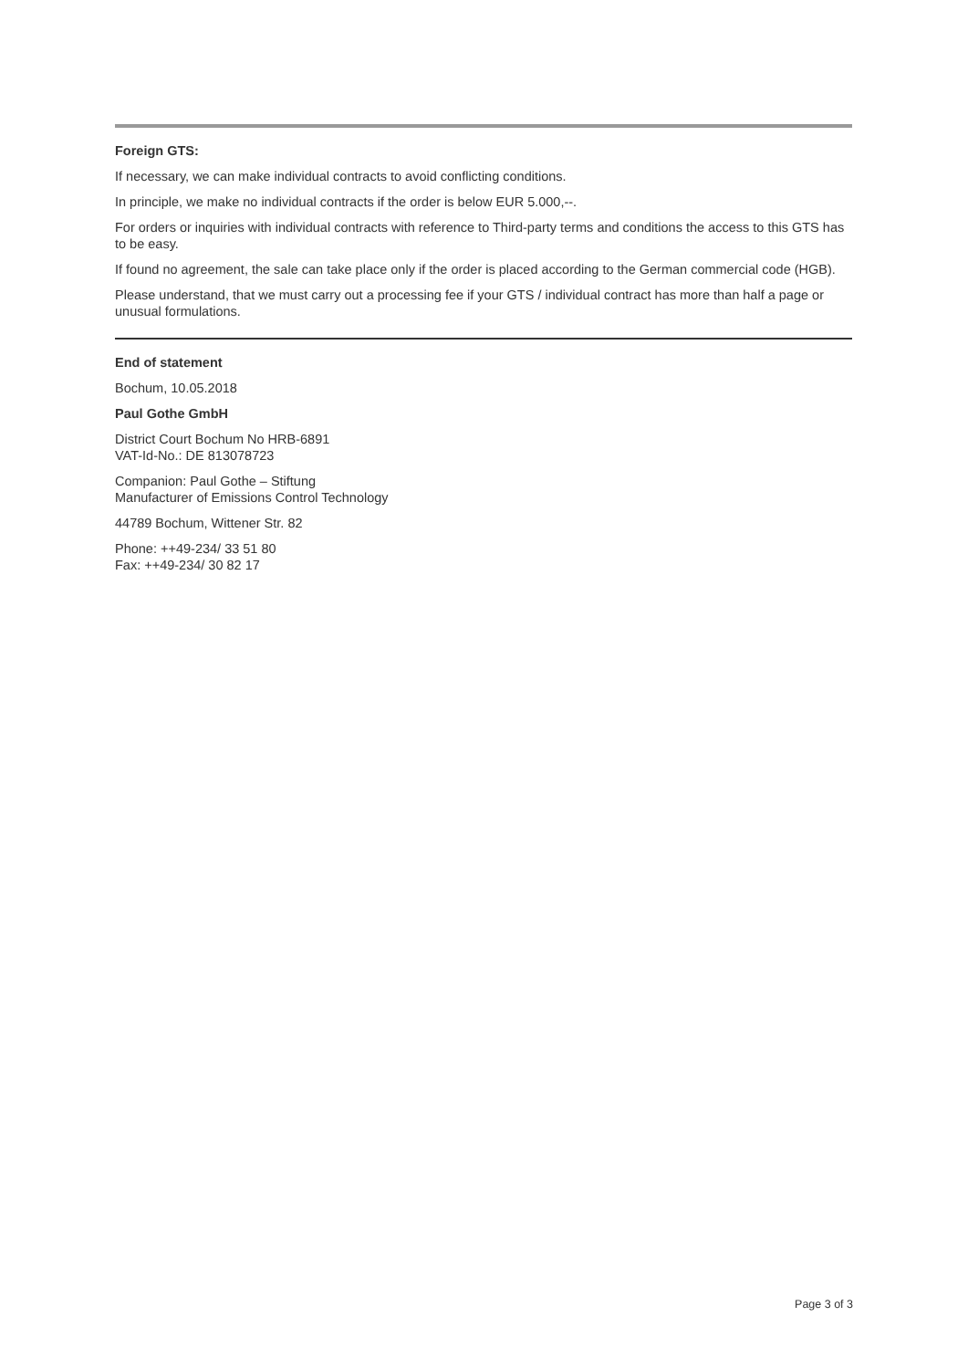Foreign GTS:
If necessary, we can make individual contracts to avoid conflicting conditions.
In principle, we make no individual contracts if the order is below EUR 5.000,--.
For orders or inquiries with individual contracts with reference to Third-party terms and conditions the access to this GTS has to be easy.
If found no agreement, the sale can take place only if the order is placed according to the German commercial code (HGB).
Please understand, that we must carry out a processing fee if your GTS / individual contract has more than half a page or unusual formulations.
End of statement
Bochum, 10.05.2018
Paul Gothe GmbH
District Court Bochum No HRB-6891
VAT-Id-No.: DE 813078723
Companion: Paul Gothe – Stiftung
Manufacturer of Emissions Control Technology
44789 Bochum, Wittener Str. 82
Phone: ++49-234/ 33 51 80
Fax: ++49-234/ 30 82 17
Page 3 of 3